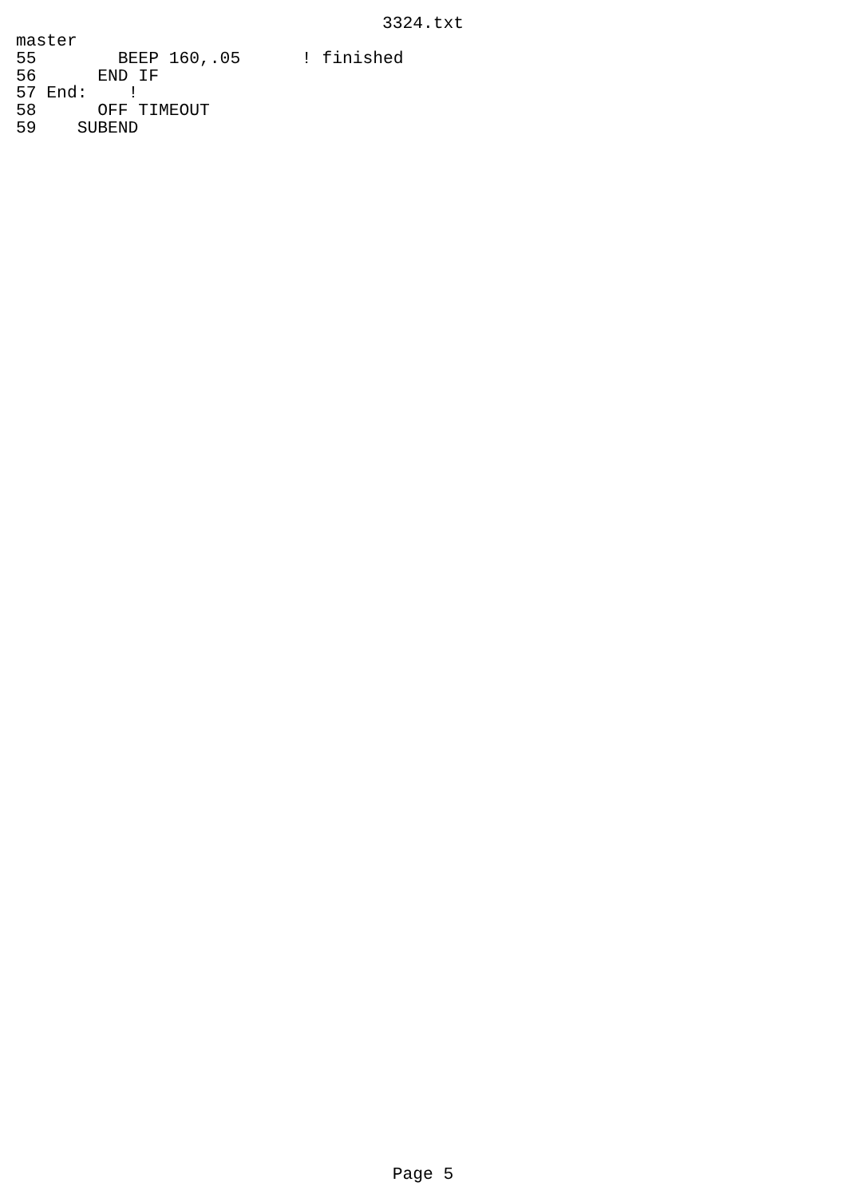3324.txt
master
55        BEEP 160,.05      ! finished
56      END IF
57 End:    !
58      OFF TIMEOUT
59    SUBEND
Page 5